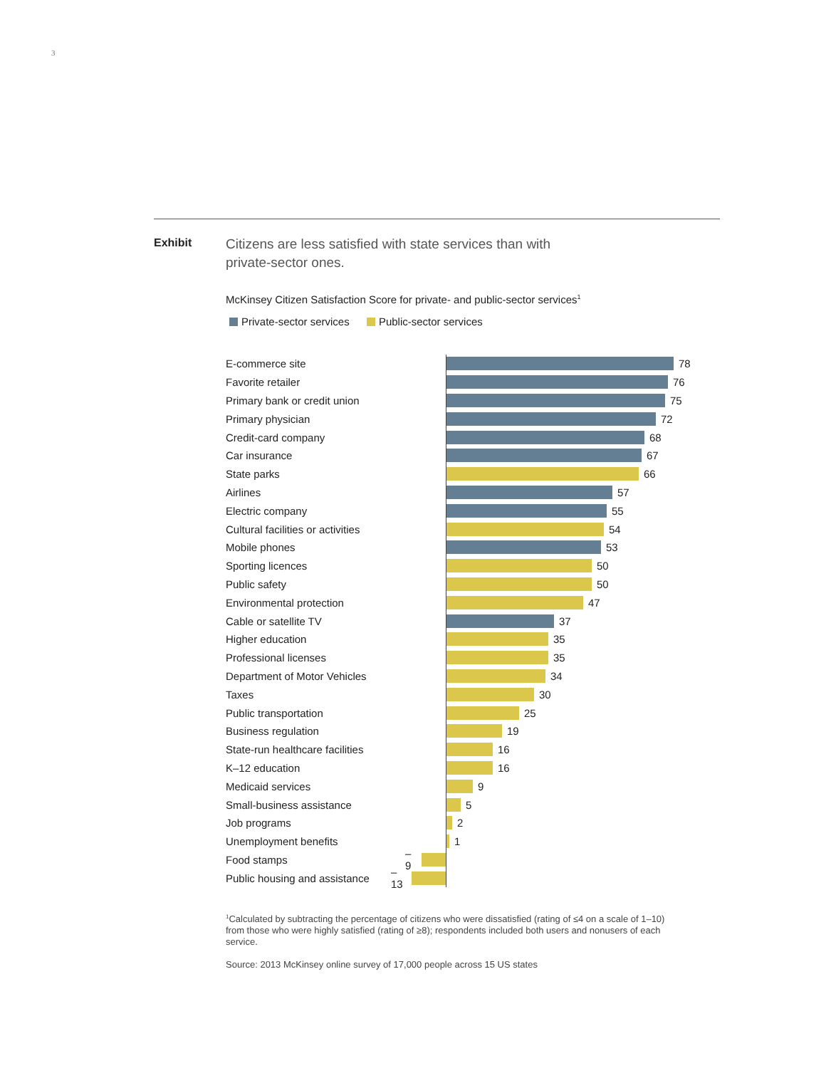3
Exhibit
Citizens are less satisfied with state services than with
private-sector ones.
McKinsey Citizen Satisfaction Score for private- and public-sector services<sup>1</sup>
Private-sector services Public-sector services
E-commerce site 78
Favorite retailer 76
Primary bank or credit union 75
Primary physician 72
Credit-card company 68
Car insurance 67
State parks 66
Airlines 57
Electric company 55
Cultural facilities or activities
54
Mobile phones 53
Sporting licences 50
Public safety 50
Environmental protection 47
Cable or satellite TV 37
Higher education 35
Professional licenses 35
Department of Motor Vehicles 34
Taxes 30
Public transportation 25
Business regulation 19
State-run healthcare facilities
16
K–12 education 16
Medicaid services 9
Small-business assistance 5
Job programs 2
Unemployment benefits 1
Food stamps
–9
Public housing and assistance
–13
<sup>1</sup> Calculated by subtracting the percentage of citizens who were dissatisfied (rating of ≤4 on a scale of 1–10) from those who were highly satisfied (rating of ≥8); respondents included both users and nonusers of each service.
Source: 2013 McKinsey online survey of 17,000 people across 15 US states